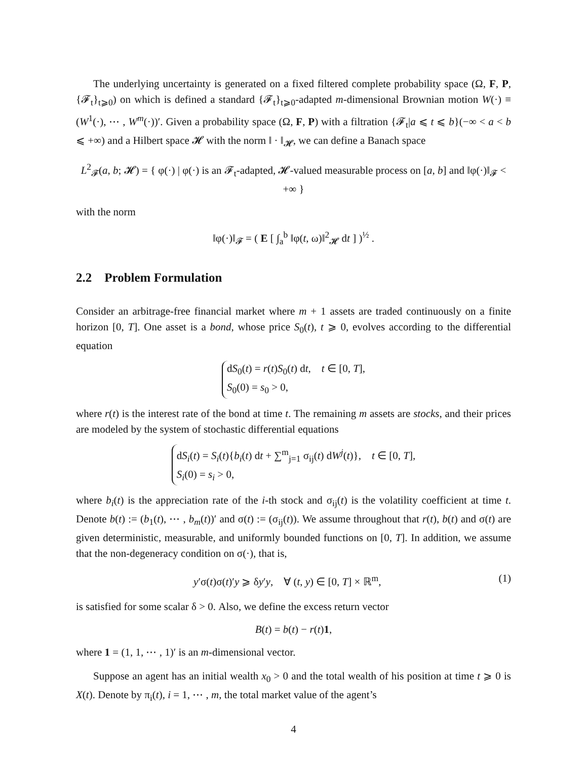The underlying uncertainty is generated on a fixed filtered complete probability space (Ω, F, P, {𝓕<sub>t</sub>}<sub>t⩾0</sub>) on which is defined a standard {𝓕<sub>t</sub>}<sub>t⩾0</sub>-adapted m-dimensional Brownian motion W(·) ≡ (W<sup>1</sup>(·), ⋯ , W<sup>m</sup>(·))′. Given a probability space (Ω, F, P) with a filtration {𝓕<sub>t</sub>|a ⩽ t ⩽ b}(−∞ < a < b ⩽ +∞) and a Hilbert space 𝓗 with the norm ‖ · ‖<sub>𝓗</sub>, we can define a Banach space
L<sup>2</sup><sub>𝓕</sub>(a, b; 𝓗) = { φ(·) | φ(·) is an 𝓕<sub>t</sub>-adapted, 𝓗-valued measurable process on [a, b] and ‖φ(·)‖<sub>𝓕</sub> < +∞ }
with the norm
‖φ(·)‖<sub>𝓕</sub> = ( E [ ∫<sub>a</sub><sup>b</sup> ‖φ(t, ω)‖<sup>2</sup><sub>𝓗</sub> dt ] )<sup>½</sup> .
2.2 Problem Formulation
Consider an arbitrage-free financial market where m + 1 assets are traded continuously on a finite horizon [0, T]. One asset is a bond, whose price S<sub>0</sub>(t), t ⩾ 0, evolves according to the differential equation
dS<sub>0</sub>(t) = r(t)S<sub>0</sub>(t) dt, t ∈ [0, T],
S<sub>0</sub>(0) = s<sub>0</sub> > 0,
where r(t) is the interest rate of the bond at time t. The remaining m assets are stocks, and their prices are modeled by the system of stochastic differential equations
dS<sub>i</sub>(t) = S<sub>i</sub>(t){b<sub>i</sub>(t) dt + ∑<sup>m</sup><sub>j=1</sub> σ<sub>ij</sub>(t) dW<sup>j</sup>(t)}, t ∈ [0, T],
S<sub>i</sub>(0) = s<sub>i</sub> > 0,
where b<sub>i</sub>(t) is the appreciation rate of the i-th stock and σ<sub>ij</sub>(t) is the volatility coefficient at time t. Denote b(t) := (b<sub>1</sub>(t), ⋯ , b<sub>m</sub>(t))′ and σ(t) := (σ<sub>ij</sub>(t)). We assume throughout that r(t), b(t) and σ(t) are given deterministic, measurable, and uniformly bounded functions on [0, T]. In addition, we assume that the non-degeneracy condition on σ(·), that is,
y′σ(t)σ(t)′y ⩾ δy′y, ∀ (t, y) ∈ [0, T] × ℝ<sup>m</sup>, (1)
is satisfied for some scalar δ > 0. Also, we define the excess return vector
B(t) = b(t) − r(t)1,
where 1 = (1, 1, ⋯ , 1)′ is an m-dimensional vector.
Suppose an agent has an initial wealth x<sub>0</sub> > 0 and the total wealth of his position at time t ⩾ 0 is X(t). Denote by π<sub>i</sub>(t), i = 1, ⋯ , m, the total market value of the agent’s
4